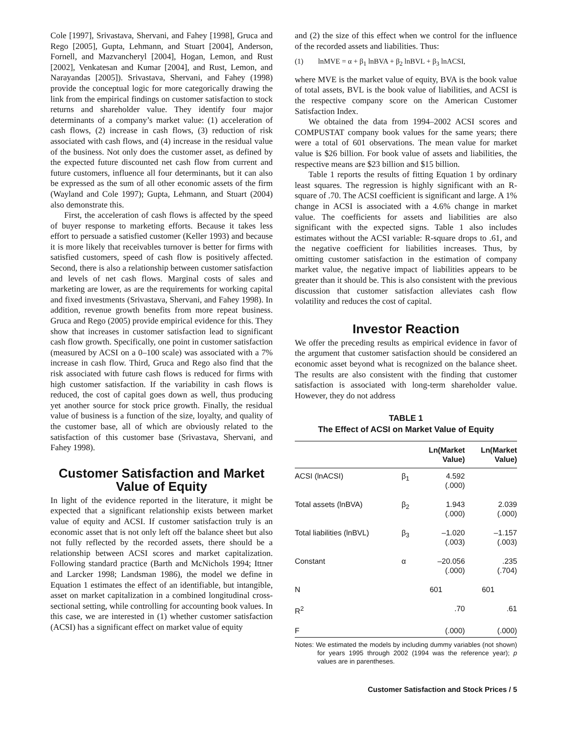Cole [1997], Srivastava, Shervani, and Fahey [1998], Gruca and Rego [2005], Gupta, Lehmann, and Stuart [2004], Anderson, Fornell, and Mazvancheryl [2004], Hogan, Lemon, and Rust [2002], Venkatesan and Kumar [2004], and Rust, Lemon, and Narayandas [2005]). Srivastava, Shervani, and Fahey (1998) provide the conceptual logic for more categorically drawing the link from the empirical findings on customer satisfaction to stock returns and shareholder value. They identify four major determinants of a company’s market value: (1) acceleration of cash flows, (2) increase in cash flows, (3) reduction of risk associated with cash flows, and (4) increase in the residual value of the business. Not only does the customer asset, as defined by the expected future discounted net cash flow from current and future customers, influence all four determinants, but it can also be expressed as the sum of all other economic assets of the firm (Wayland and Cole 1997); Gupta, Lehmann, and Stuart (2004) also demonstrate this.
First, the acceleration of cash flows is affected by the speed of buyer response to marketing efforts. Because it takes less effort to persuade a satisfied customer (Keller 1993) and because it is more likely that receivables turnover is better for firms with satisfied customers, speed of cash flow is positively affected. Second, there is also a relationship between customer satisfaction and levels of net cash flows. Marginal costs of sales and marketing are lower, as are the requirements for working capital and fixed investments (Srivastava, Shervani, and Fahey 1998). In addition, revenue growth benefits from more repeat business. Gruca and Rego (2005) provide empirical evidence for this. They show that increases in customer satisfaction lead to significant cash flow growth. Specifically, one point in customer satisfaction (measured by ACSI on a 0–100 scale) was associated with a 7% increase in cash flow. Third, Gruca and Rego also find that the risk associated with future cash flows is reduced for firms with high customer satisfaction. If the variability in cash flows is reduced, the cost of capital goes down as well, thus producing yet another source for stock price growth. Finally, the residual value of business is a function of the size, loyalty, and quality of the customer base, all of which are obviously related to the satisfaction of this customer base (Srivastava, Shervani, and Fahey 1998).
Customer Satisfaction and Market Value of Equity
In light of the evidence reported in the literature, it might be expected that a significant relationship exists between market value of equity and ACSI. If customer satisfaction truly is an economic asset that is not only left off the balance sheet but also not fully reflected by the recorded assets, there should be a relationship between ACSI scores and market capitalization. Following standard practice (Barth and McNichols 1994; Ittner and Larcker 1998; Landsman 1986), the model we define in Equation 1 estimates the effect of an identifiable, but intangible, asset on market capitalization in a combined longitudinal cross-sectional setting, while controlling for accounting book values. In this case, we are interested in (1) whether customer satisfaction (ACSI) has a significant effect on market value of equity
and (2) the size of this effect when we control for the influence of the recorded assets and liabilities. Thus:
(1) lnMVE = α + β<sub>1</sub> lnBVA + β<sub>2</sub> lnBVL + β<sub>3</sub> lnACSI,
where MVE is the market value of equity, BVA is the book value of total assets, BVL is the book value of liabilities, and ACSI is the respective company score on the American Customer Satisfaction Index.
We obtained the data from 1994–2002 ACSI scores and COMPUSTAT company book values for the same years; there were a total of 601 observations. The mean value for market value is $26 billion. For book value of assets and liabilities, the respective means are $23 billion and $15 billion.
Table 1 reports the results of fitting Equation 1 by ordinary least squares. The regression is highly significant with an R-square of .70. The ACSI coefficient is significant and large. A 1% change in ACSI is associated with a 4.6% change in market value. The coefficients for assets and liabilities are also significant with the expected signs. Table 1 also includes estimates without the ACSI variable: R-square drops to .61, and the negative coefficient for liabilities increases. Thus, by omitting customer satisfaction in the estimation of company market value, the negative impact of liabilities appears to be greater than it should be. This is also consistent with the previous discussion that customer satisfaction alleviates cash flow volatility and reduces the cost of capital.
Investor Reaction
We offer the preceding results as empirical evidence in favor of the argument that customer satisfaction should be considered an economic asset beyond what is recognized on the balance sheet. The results are also consistent with the finding that customer satisfaction is associated with long-term shareholder value. However, they do not address
TABLE 1
The Effect of ACSI on Market Value of Equity
| | | Ln(Market Value) | Ln(Market Value) |
| --- | --- | --- | --- |
| ACSI (lnACSI) | β<sub>1</sub> | 4.592 (.000) | |
| Total assets (lnBVA) | β<sub>2</sub> | 1.943 (.000) | 2.039 (.000) |
| Total liabilities (lnBVL) | β<sub>3</sub> | –1.020 (.003) | –1.157 (.003) |
| Constant | α | –20.056 (.000) | .235 (.704) |
| N | | 601 | 601 |
| R<sup>2</sup> | | .70 | .61 |
| F | | (.000) | (.000) |
Notes: We estimated the models by including dummy variables (not shown) for years 1995 through 2002 (1994 was the reference year); p values are in parentheses.
Customer Satisfaction and Stock Prices / 5